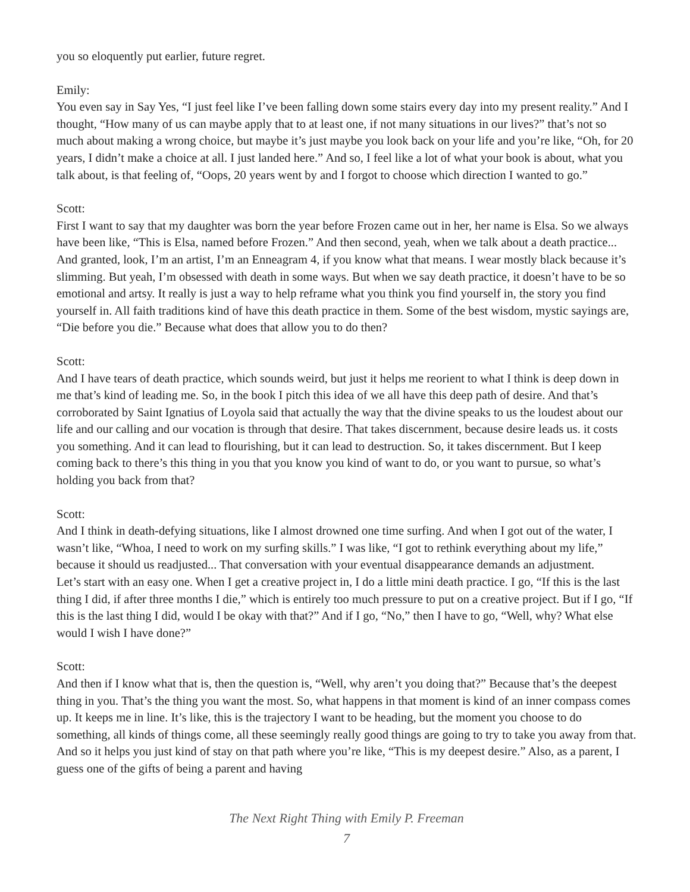you so eloquently put earlier, future regret.
Emily:
You even say in Say Yes, “I just feel like I’ve been falling down some stairs every day into my present reality.” And I thought, “How many of us can maybe apply that to at least one, if not many situations in our lives?” that’s not so much about making a wrong choice, but maybe it’s just maybe you look back on your life and you’re like, “Oh, for 20 years, I didn’t make a choice at all. I just landed here.” And so, I feel like a lot of what your book is about, what you talk about, is that feeling of, “Oops, 20 years went by and I forgot to choose which direction I wanted to go.”
Scott:
First I want to say that my daughter was born the year before Frozen came out in her, her name is Elsa. So we always have been like, “This is Elsa, named before Frozen.” And then second, yeah, when we talk about a death practice... And granted, look, I’m an artist, I’m an Enneagram 4, if you know what that means. I wear mostly black because it’s slimming. But yeah, I’m obsessed with death in some ways. But when we say death practice, it doesn’t have to be so emotional and artsy. It really is just a way to help reframe what you think you find yourself in, the story you find yourself in. All faith traditions kind of have this death practice in them. Some of the best wisdom, mystic sayings are, “Die before you die.” Because what does that allow you to do then?
Scott:
And I have tears of death practice, which sounds weird, but just it helps me reorient to what I think is deep down in me that’s kind of leading me. So, in the book I pitch this idea of we all have this deep path of desire. And that’s corroborated by Saint Ignatius of Loyola said that actually the way that the divine speaks to us the loudest about our life and our calling and our vocation is through that desire. That takes discernment, because desire leads us. it costs you something. And it can lead to flourishing, but it can lead to destruction. So, it takes discernment. But I keep coming back to there’s this thing in you that you know you kind of want to do, or you want to pursue, so what’s holding you back from that?
Scott:
And I think in death-defying situations, like I almost drowned one time surfing. And when I got out of the water, I wasn’t like, “Whoa, I need to work on my surfing skills.” I was like, “I got to rethink everything about my life,” because it should us readjusted... That conversation with your eventual disappearance demands an adjustment.
Let’s start with an easy one. When I get a creative project in, I do a little mini death practice. I go, “If this is the last thing I did, if after three months I die,” which is entirely too much pressure to put on a creative project. But if I go, “If this is the last thing I did, would I be okay with that?” And if I go, “No,” then I have to go, “Well, why? What else would I wish I have done?”
Scott:
And then if I know what that is, then the question is, “Well, why aren’t you doing that?” Because that’s the deepest thing in you. That’s the thing you want the most. So, what happens in that moment is kind of an inner compass comes up. It keeps me in line. It’s like, this is the trajectory I want to be heading, but the moment you choose to do something, all kinds of things come, all these seemingly really good things are going to try to take you away from that. And so it helps you just kind of stay on that path where you’re like, “This is my deepest desire.” Also, as a parent, I guess one of the gifts of being a parent and having
The Next Right Thing with Emily P. Freeman
7